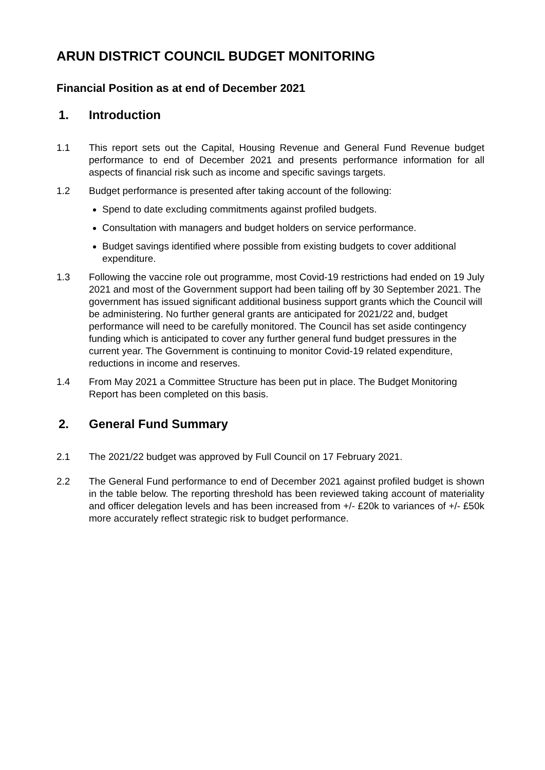ARUN DISTRICT COUNCIL BUDGET MONITORING
Financial Position as at end of December 2021
1. Introduction
1.1 This report sets out the Capital, Housing Revenue and General Fund Revenue budget performance to end of December 2021 and presents performance information for all aspects of financial risk such as income and specific savings targets.
1.2 Budget performance is presented after taking account of the following:
Spend to date excluding commitments against profiled budgets.
Consultation with managers and budget holders on service performance.
Budget savings identified where possible from existing budgets to cover additional expenditure.
1.3 Following the vaccine role out programme, most Covid-19 restrictions had ended on 19 July 2021 and most of the Government support had been tailing off by 30 September 2021. The government has issued significant additional business support grants which the Council will be administering. No further general grants are anticipated for 2021/22 and, budget performance will need to be carefully monitored. The Council has set aside contingency funding which is anticipated to cover any further general fund budget pressures in the current year. The Government is continuing to monitor Covid-19 related expenditure, reductions in income and reserves.
1.4 From May 2021 a Committee Structure has been put in place. The Budget Monitoring Report has been completed on this basis.
2. General Fund Summary
2.1 The 2021/22 budget was approved by Full Council on 17 February 2021.
2.2 The General Fund performance to end of December 2021 against profiled budget is shown in the table below. The reporting threshold has been reviewed taking account of materiality and officer delegation levels and has been increased from +/- £20k to variances of +/- £50k more accurately reflect strategic risk to budget performance.